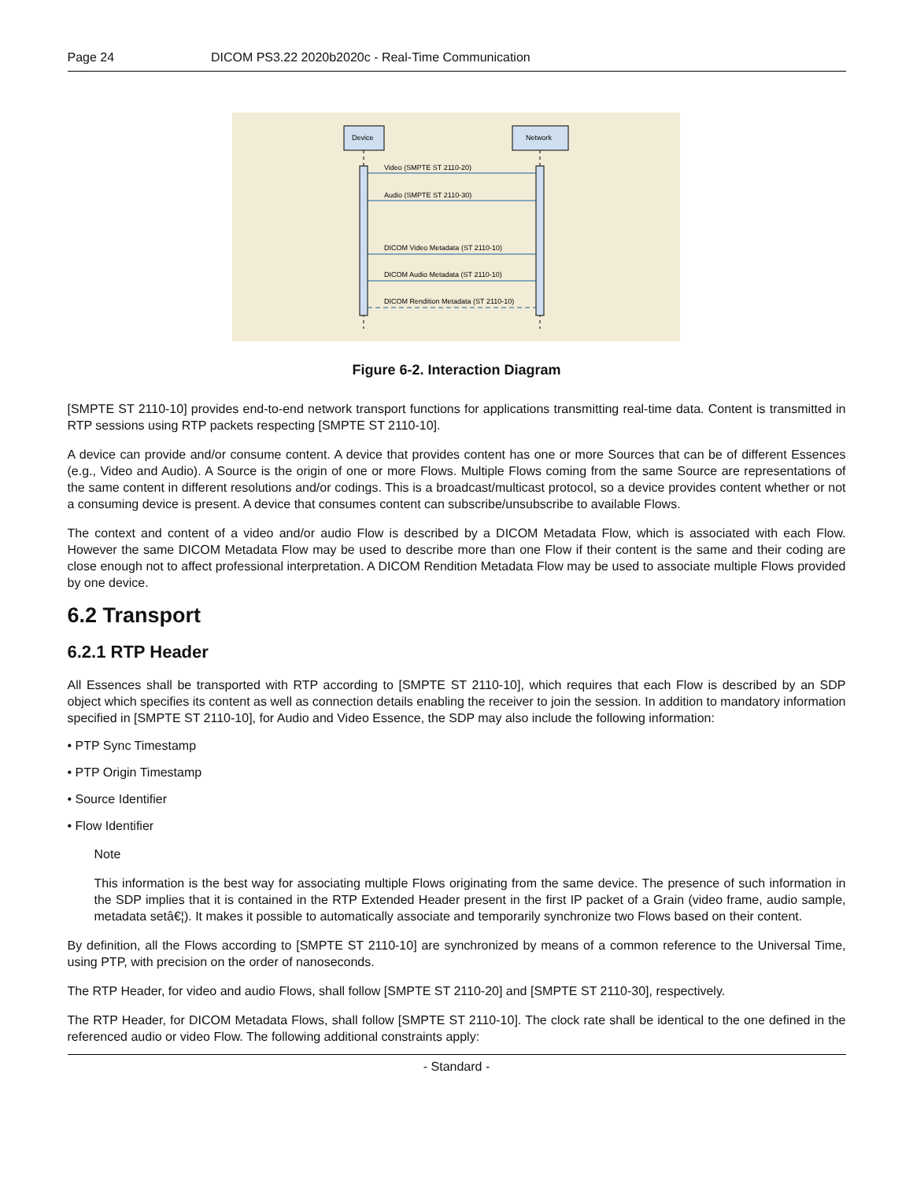Page 24 DICOM PS3.22 2020b2020c - Real-Time Communication
Device
Network
Video (SMPTE ST 2110-20)
Audio (SMPTE ST 2110-30)
DICOM Video Metadata (ST 2110-10)
DICOM Audio Metadata (ST 2110-10)
DICOM Rendition Metadata (ST 2110-10)
Figure 6-2. Interaction Diagram
[SMPTE ST 2110-10] provides end-to-end network transport functions for applications transmitting real-time data. Content is transmitted in RTP sessions using RTP packets respecting [SMPTE ST 2110-10].
A device can provide and/or consume content. A device that provides content has one or more Sources that can be of different Essences (e.g., Video and Audio). A Source is the origin of one or more Flows. Multiple Flows coming from the same Source are representations of the same content in different resolutions and/or codings. This is a broadcast/multicast protocol, so a device provides content whether or not a consuming device is present. A device that consumes content can subscribe/unsubscribe to available Flows.
The context and content of a video and/or audio Flow is described by a DICOM Metadata Flow, which is associated with each Flow. However the same DICOM Metadata Flow may be used to describe more than one Flow if their content is the same and their coding are close enough not to affect professional interpretation. A DICOM Rendition Metadata Flow may be used to associate multiple Flows provided by one device.
6.2 Transport
6.2.1 RTP Header
All Essences shall be transported with RTP according to [SMPTE ST 2110-10], which requires that each Flow is described by an SDP object which specifies its content as well as connection details enabling the receiver to join the session. In addition to mandatory information specified in [SMPTE ST 2110-10], for Audio and Video Essence, the SDP may also include the following information:
• PTP Sync Timestamp
• PTP Origin Timestamp
• Source Identifier
• Flow Identifier
Note
This information is the best way for associating multiple Flows originating from the same device. The presence of such information in the SDP implies that it is contained in the RTP Extended Header present in the first IP packet of a Grain (video frame, audio sample, metadata setâ€¦). It makes it possible to automatically associate and temporarily synchronize two Flows based on their content.
By definition, all the Flows according to [SMPTE ST 2110-10] are synchronized by means of a common reference to the Universal Time, using PTP, with precision on the order of nanoseconds.
The RTP Header, for video and audio Flows, shall follow [SMPTE ST 2110-20] and [SMPTE ST 2110-30], respectively.
The RTP Header, for DICOM Metadata Flows, shall follow [SMPTE ST 2110-10]. The clock rate shall be identical to the one defined in the referenced audio or video Flow. The following additional constraints apply:
- Standard -